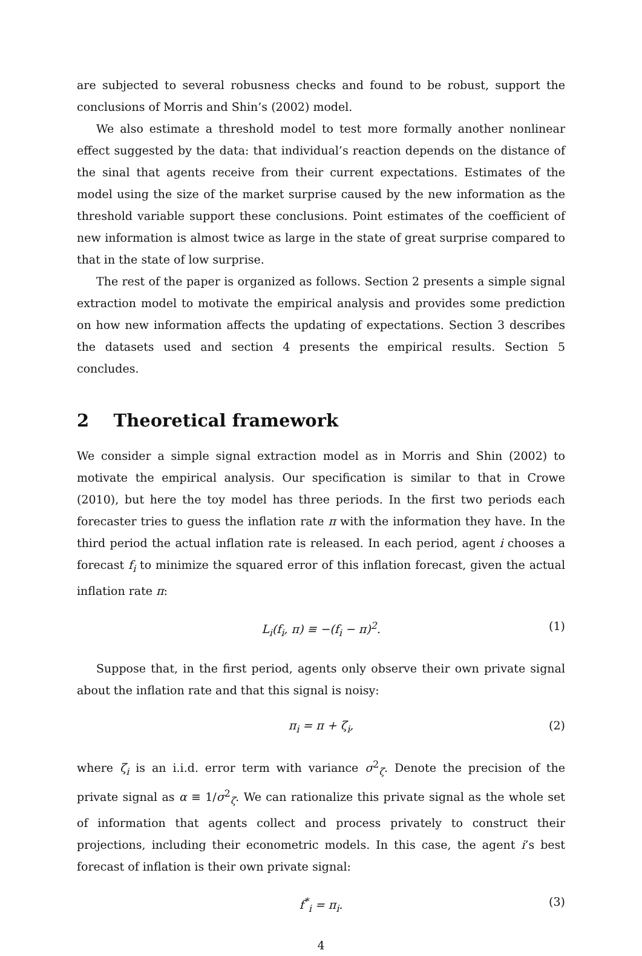are subjected to several robusness checks and found to be robust, support the conclusions of Morris and Shin’s (2002) model.
We also estimate a threshold model to test more formally another nonlinear effect suggested by the data: that individual’s reaction depends on the distance of the sinal that agents receive from their current expectations. Estimates of the model using the size of the market surprise caused by the new information as the threshold variable support these conclusions. Point estimates of the coefficient of new information is almost twice as large in the state of great surprise compared to that in the state of low surprise.
The rest of the paper is organized as follows. Section 2 presents a simple signal extraction model to motivate the empirical analysis and provides some prediction on how new information affects the updating of expectations. Section 3 describes the datasets used and section 4 presents the empirical results. Section 5 concludes.
2 Theoretical framework
We consider a simple signal extraction model as in Morris and Shin (2002) to motivate the empirical analysis. Our specification is similar to that in Crowe (2010), but here the toy model has three periods. In the first two periods each forecaster tries to guess the inflation rate π with the information they have. In the third period the actual inflation rate is released. In each period, agent i chooses a forecast f<sub>i</sub> to minimize the squared error of this inflation forecast, given the actual inflation rate π:
L<sub>i</sub>(f<sub>i</sub>, π) ≡ −(f<sub>i</sub> − π)<sup>2</sup>. (1)
Suppose that, in the first period, agents only observe their own private signal about the inflation rate and that this signal is noisy:
π<sub>i</sub> = π + ζ<sub>i</sub>, (2)
where ζ<sub>i</sub> is an i.i.d. error term with variance σ<sup>2</sup><sub>ζ</sub>. Denote the precision of the private signal as α ≡ 1/σ<sup>2</sup><sub>ζ</sub>. We can rationalize this private signal as the whole set of information that agents collect and process privately to construct their projections, including their econometric models. In this case, the agent i’s best forecast of inflation is their own private signal:
f<sup>*</sup><sub>i</sub> = π<sub>i</sub>. (3)
4